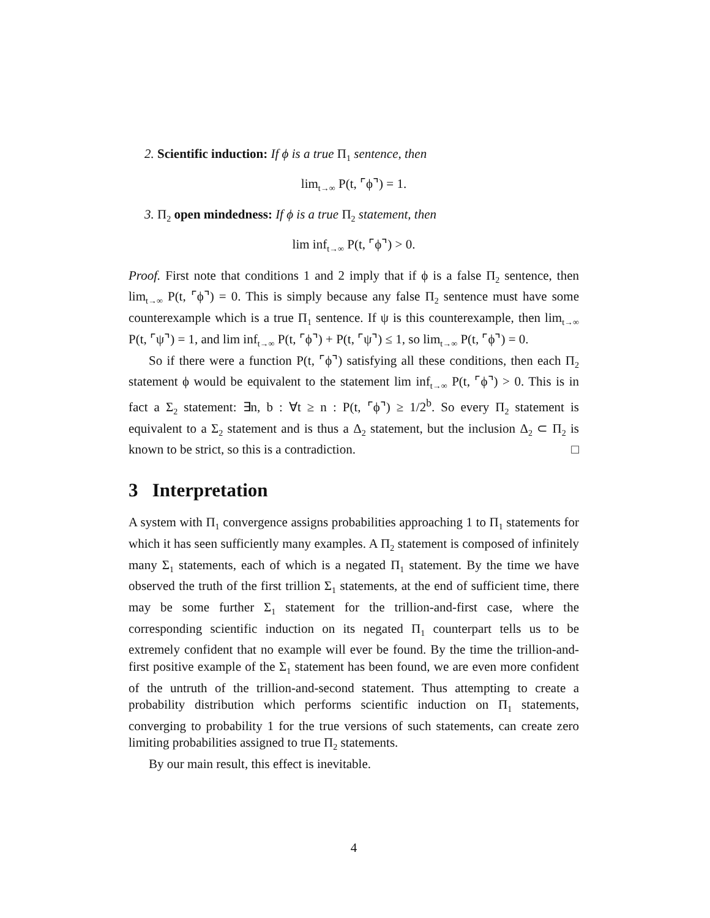2. Scientific induction: If ϕ is a true Π<sub>1</sub> sentence, then
lim<sub>t→∞</sub> P(t, ⌜ϕ⌝) = 1.
3. Π<sub>2</sub> open mindedness: If ϕ is a true Π<sub>2</sub> statement, then
lim inf<sub>t→∞</sub> P(t, ⌜ϕ⌝) > 0.
Proof. First note that conditions 1 and 2 imply that if ϕ is a false Π<sub>2</sub> sentence, then lim<sub>t→∞</sub> P(t, ⌜ϕ⌝) = 0. This is simply because any false Π<sub>2</sub> sentence must have some counterexample which is a true Π<sub>1</sub> sentence. If ψ is this counterexample, then lim<sub>t→∞</sub> P(t, ⌜ψ⌝) = 1, and lim inf<sub>t→∞</sub> P(t, ⌜ϕ⌝) + P(t, ⌜ψ⌝) ≤ 1, so lim<sub>t→∞</sub> P(t, ⌜ϕ⌝) = 0.
So if there were a function P(t, ⌜ϕ⌝) satisfying all these conditions, then each Π<sub>2</sub> statement ϕ would be equivalent to the statement lim inf<sub>t→∞</sub> P(t, ⌜ϕ⌝) > 0. This is in fact a Σ<sub>2</sub> statement: ∃n, b : ∀t ≥ n : P(t, ⌜ϕ⌝) ≥ 1/2<sup>b</sup>. So every Π<sub>2</sub> statement is equivalent to a Σ<sub>2</sub> statement and is thus a Δ<sub>2</sub> statement, but the inclusion Δ<sub>2</sub> ⊂ Π<sub>2</sub> is known to be strict, so this is a contradiction. □
3 Interpretation
A system with Π<sub>1</sub> convergence assigns probabilities approaching 1 to Π<sub>1</sub> statements for which it has seen sufficiently many examples. A Π<sub>2</sub> statement is composed of infinitely many Σ<sub>1</sub> statements, each of which is a negated Π<sub>1</sub> statement. By the time we have observed the truth of the first trillion Σ<sub>1</sub> statements, at the end of sufficient time, there may be some further Σ<sub>1</sub> statement for the trillion-and-first case, where the corresponding scientific induction on its negated Π<sub>1</sub> counterpart tells us to be extremely confident that no example will ever be found. By the time the trillion-and-first positive example of the Σ<sub>1</sub> statement has been found, we are even more confident of the untruth of the trillion-and-second statement. Thus attempting to create a probability distribution which performs scientific induction on Π<sub>1</sub> statements, converging to probability 1 for the true versions of such statements, can create zero limiting probabilities assigned to true Π<sub>2</sub> statements.
By our main result, this effect is inevitable.
4